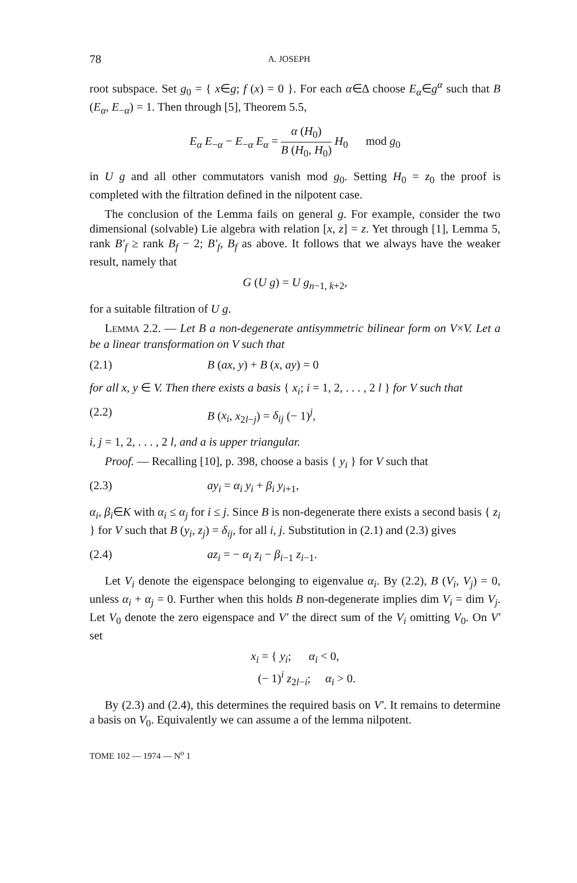78 A. JOSEPH
root subspace. Set g<sub>0</sub> = { x∈g; f (x) = 0 }. For each α∈Δ choose E<sub>α</sub>∈g<sup>α</sup> such that B (E<sub>α</sub>, E<sub>−α</sub>) = 1. Then through [5], Theorem 5.5,
E<sub>α</sub> E<sub>−α</sub> − E<sub>−α</sub> E<sub>α</sub> = α (H<sub>0</sub>) B (H<sub>0</sub>, H<sub>0</sub>) H<sub>0</sub> mod g<sub>0</sub>
in U g and all other commutators vanish mod g<sub>0</sub>. Setting H<sub>0</sub> = z<sub>0</sub> the proof is completed with the filtration defined in the nilpotent case.
The conclusion of the Lemma fails on general g. For example, consider the two dimensional (solvable) Lie algebra with relation [x, z] = z. Yet through [1], Lemma 5, rank B′<sub>f</sub> ≥ rank B<sub>f</sub> − 2; B′<sub>f</sub>, B<sub>f</sub> as above. It follows that we always have the weaker result, namely that
G (U g) = U g<sub>n−1, k+2</sub>,
for a suitable filtration of U g.
LEMMA 2.2. — Let B a non-degenerate antisymmetric bilinear form on V×V. Let a be a linear transformation on V such that
(2.1) B (ax, y) + B (x, ay) = 0
for all x, y ∈ V. Then there exists a basis { x<sub>i</sub>; i = 1, 2, . . . , 2 l } for V such that
(2.2) B (x<sub>i</sub>, x<sub>2l−j</sub>) = δ<sub>ij</sub> (− 1)<sup>j</sup>,
i, j = 1, 2, . . . , 2 l, and a is upper triangular.
Proof. — Recalling [10], p. 398, choose a basis { y<sub>i</sub> } for V such that
(2.3) ay<sub>i</sub> = α<sub>i</sub> y<sub>i</sub> + β<sub>i</sub> y<sub>i+1</sub>,
α<sub>i</sub>, β<sub>i</sub>∈K with α<sub>i</sub> ≤ α<sub>j</sub> for i ≤ j. Since B is non-degenerate there exists a second basis { z<sub>i</sub> } for V such that B (y<sub>i</sub>, z<sub>j</sub>) = δ<sub>ij</sub>, for all i, j. Substitution in (2.1) and (2.3) gives
(2.4) az<sub>i</sub> = − α<sub>i</sub> z<sub>i</sub> − β<sub>i−1</sub> z<sub>i−1</sub>.
Let V<sub>i</sub> denote the eigenspace belonging to eigenvalue α<sub>i</sub>. By (2.2), B (V<sub>i</sub>, V<sub>j</sub>) = 0, unless α<sub>i</sub> + α<sub>j</sub> = 0. Further when this holds B non-degenerate implies dim V<sub>i</sub> = dim V<sub>j</sub>. Let V<sub>0</sub> denote the zero eigenspace and V′ the direct sum of the V<sub>i</sub> omitting V<sub>0</sub>. On V′ set
x<sub>i</sub> = { y<sub>i</sub>; α<sub>i</sub> < 0,
(− 1)<sup>i</sup> z<sub>2l−i</sub>; α<sub>i</sub> > 0.
By (2.3) and (2.4), this determines the required basis on V′. It remains to determine a basis on V<sub>0</sub>. Equivalently we can assume a of the lemma nilpotent.
TOME 102 — 1974 — N<sup>o</sup> 1